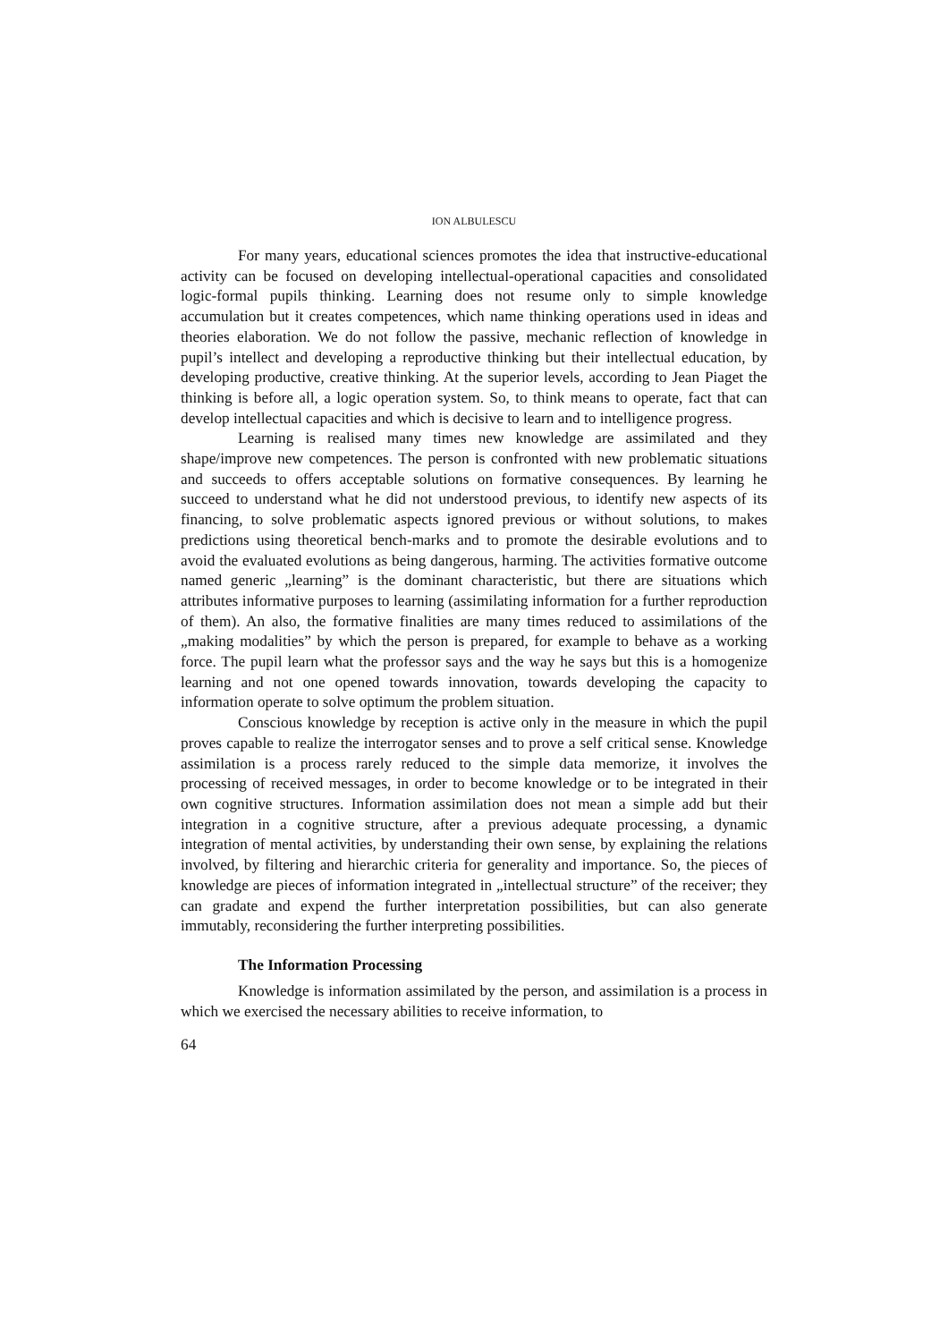ION ALBULESCU
For many years, educational sciences promotes the idea that instructive-educational activity can be focused on developing intellectual-operational capacities and consolidated logic-formal pupils thinking. Learning does not resume only to simple knowledge accumulation but it creates competences, which name thinking operations used in ideas and theories elaboration. We do not follow the passive, mechanic reflection of knowledge in pupil’s intellect and developing a reproductive thinking but their intellectual education, by developing productive, creative thinking. At the superior levels, according to Jean Piaget the thinking is before all, a logic operation system. So, to think means to operate, fact that can develop intellectual capacities and which is decisive to learn and to intelligence progress.
Learning is realised many times new knowledge are assimilated and they shape/improve new competences. The person is confronted with new problematic situations and succeeds to offers acceptable solutions on formative consequences. By learning he succeed to understand what he did not understood previous, to identify new aspects of its financing, to solve problematic aspects ignored previous or without solutions, to makes predictions using theoretical bench-marks and to promote the desirable evolutions and to avoid the evaluated evolutions as being dangerous, harming. The activities formative outcome named generic „learning” is the dominant characteristic, but there are situations which attributes informative purposes to learning (assimilating information for a further reproduction of them). An also, the formative finalities are many times reduced to assimilations of the „making modalities” by which the person is prepared, for example to behave as a working force. The pupil learn what the professor says and the way he says but this is a homogenize learning and not one opened towards innovation, towards developing the capacity to information operate to solve optimum the problem situation.
Conscious knowledge by reception is active only in the measure in which the pupil proves capable to realize the interrogator senses and to prove a self critical sense. Knowledge assimilation is a process rarely reduced to the simple data memorize, it involves the processing of received messages, in order to become knowledge or to be integrated in their own cognitive structures. Information assimilation does not mean a simple add but their integration in a cognitive structure, after a previous adequate processing, a dynamic integration of mental activities, by understanding their own sense, by explaining the relations involved, by filtering and hierarchic criteria for generality and importance. So, the pieces of knowledge are pieces of information integrated in „intellectual structure” of the receiver; they can gradate and expend the further interpretation possibilities, but can also generate immutably, reconsidering the further interpreting possibilities.
The Information Processing
Knowledge is information assimilated by the person, and assimilation is a process in which we exercised the necessary abilities to receive information, to
64